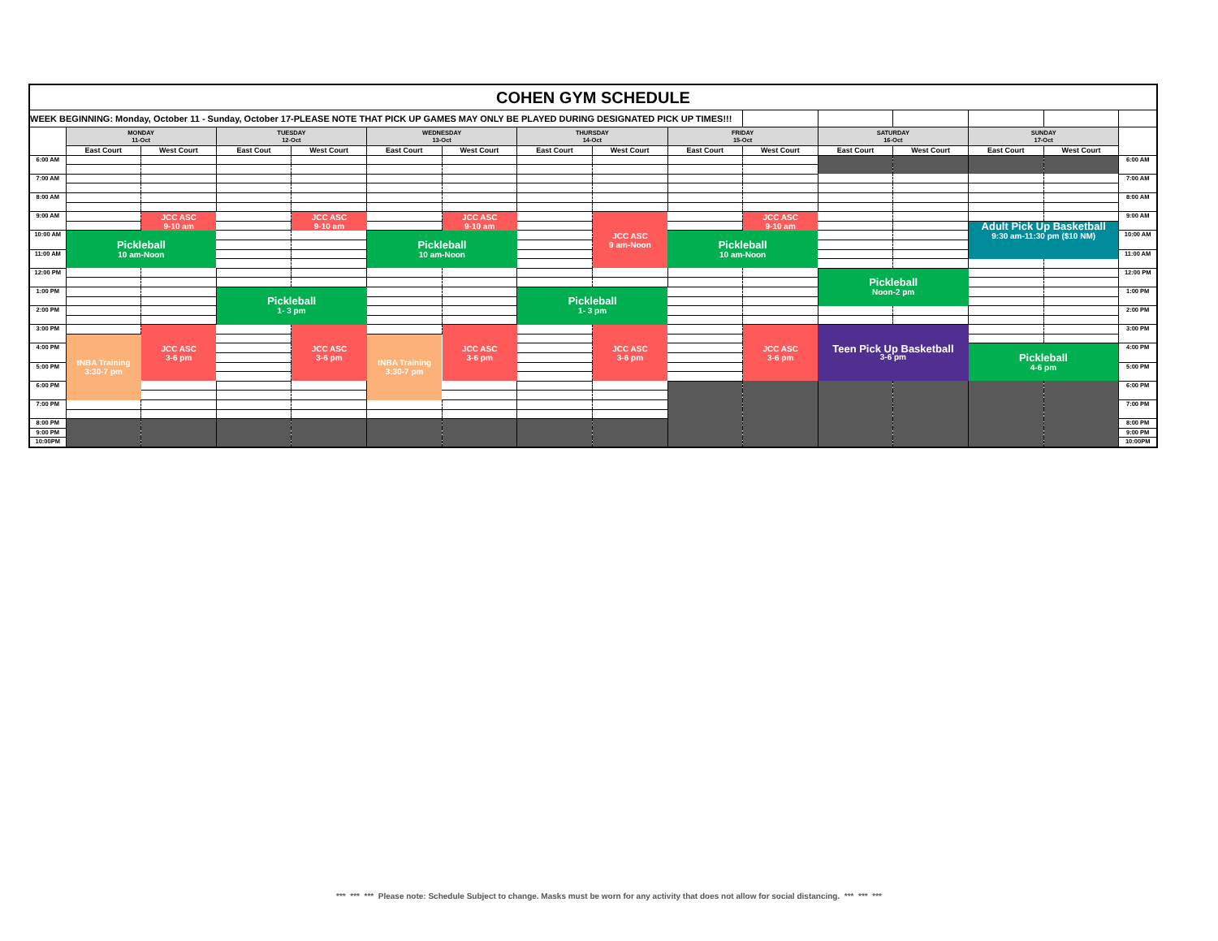| COHEN GYM SCHEDULE | | | | | | | | | | | | | | | |
| WEEK BEGINNING: Monday, October 11 - Sunday, October 17-PLEASE NOTE THAT PICK UP GAMES MAY ONLY BE PLAYED DURING DESIGNATED PICK UP TIMES!!! | | | | | | | | | | | | | | | |
| | MONDAY 11-Oct | | TUESDAY 12-Oct | | WEDNESDAY 13-Oct | | THURSDAY 14-Oct | | FRIDAY 15-Oct | | SATURDAY 16-Oct | | SUNDAY 17-Oct | | |
| | East Court | West Court | East Cout | West Court | East Court | West Court | East Court | West Court | East Court | West Court | East Court | West Court | East Court | West Court | |
| 6:00 AM | | | | | | | | | | | | | | | 6:00 AM |
| 7:00 AM | | | | | | | | | | | | | | | 7:00 AM |
| 8:00 AM | | | | | | | | | | | | | | | 8:00 AM |
| 9:00 AM | | JCC ASC 9-10 am | | JCC ASC 9-10 am | | JCC ASC 9-10 am | | JCC ASC 9 am-Noon | | JCC ASC 9-10 am | | | | | 9:00 AM |
| | | | | | | | | | | | | | Adult Pick Up Basketball 9:30 am-11:30 pm ($10 NM) | | |
| 10:00 AM | Pickleball 10 am-Noon | | | | Pickleball 10 am-Noon | | | | Pickleball 10 am-Noon | | | | | | 10:00 AM |
| 11:00 AM | | | | | | | | | | | | | | | 11:00 AM |
| 12:00 PM | | | | | | | | | | | Pickleball Noon-2 pm | | | | 12:00 PM |
| 1:00 PM | | | Pickleball 1- 3 pm | | | | Pickleball 1- 3 pm | | | | | | | | 1:00 PM |
| 2:00 PM | | | | | | | | | | | | | | | 2:00 PM |
| 3:00 PM | | JCC ASC 3-6 pm | | JCC ASC 3-6 pm | | JCC ASC 3-6 pm | | JCC ASC 3-6 pm | | JCC ASC 3-6 pm | Teen Pick Up Basketball 3-6 pm | | | | 3:00 PM |
| | tNBA Training 3:30-7 pm | | | | tNBA Training 3:30-7 pm | | | | | | | | | | |
| 4:00 PM | | | | | | | | | | | | | Pickleball 4-6 pm | | 4:00 PM |
| 5:00 PM | | | | | | | | | | | | | | | 5:00 PM |
| 6:00 PM | | | | | | | | | | | | | | | 6:00 PM |
| 7:00 PM | | | | | | | | | | | | | | | 7:00 PM |
| 8:00 PM | | | | | | | | | | | | | | | 8:00 PM |
| 9:00 PM | | | | | | | | | | | | | | | 9:00 PM |
| 10:00PM | | | | | | | | | | | | | | | 10:00PM |
*** *** *** Please note: Schedule Subject to change. Masks must be worn for any activity that does not allow for social distancing. *** *** ***